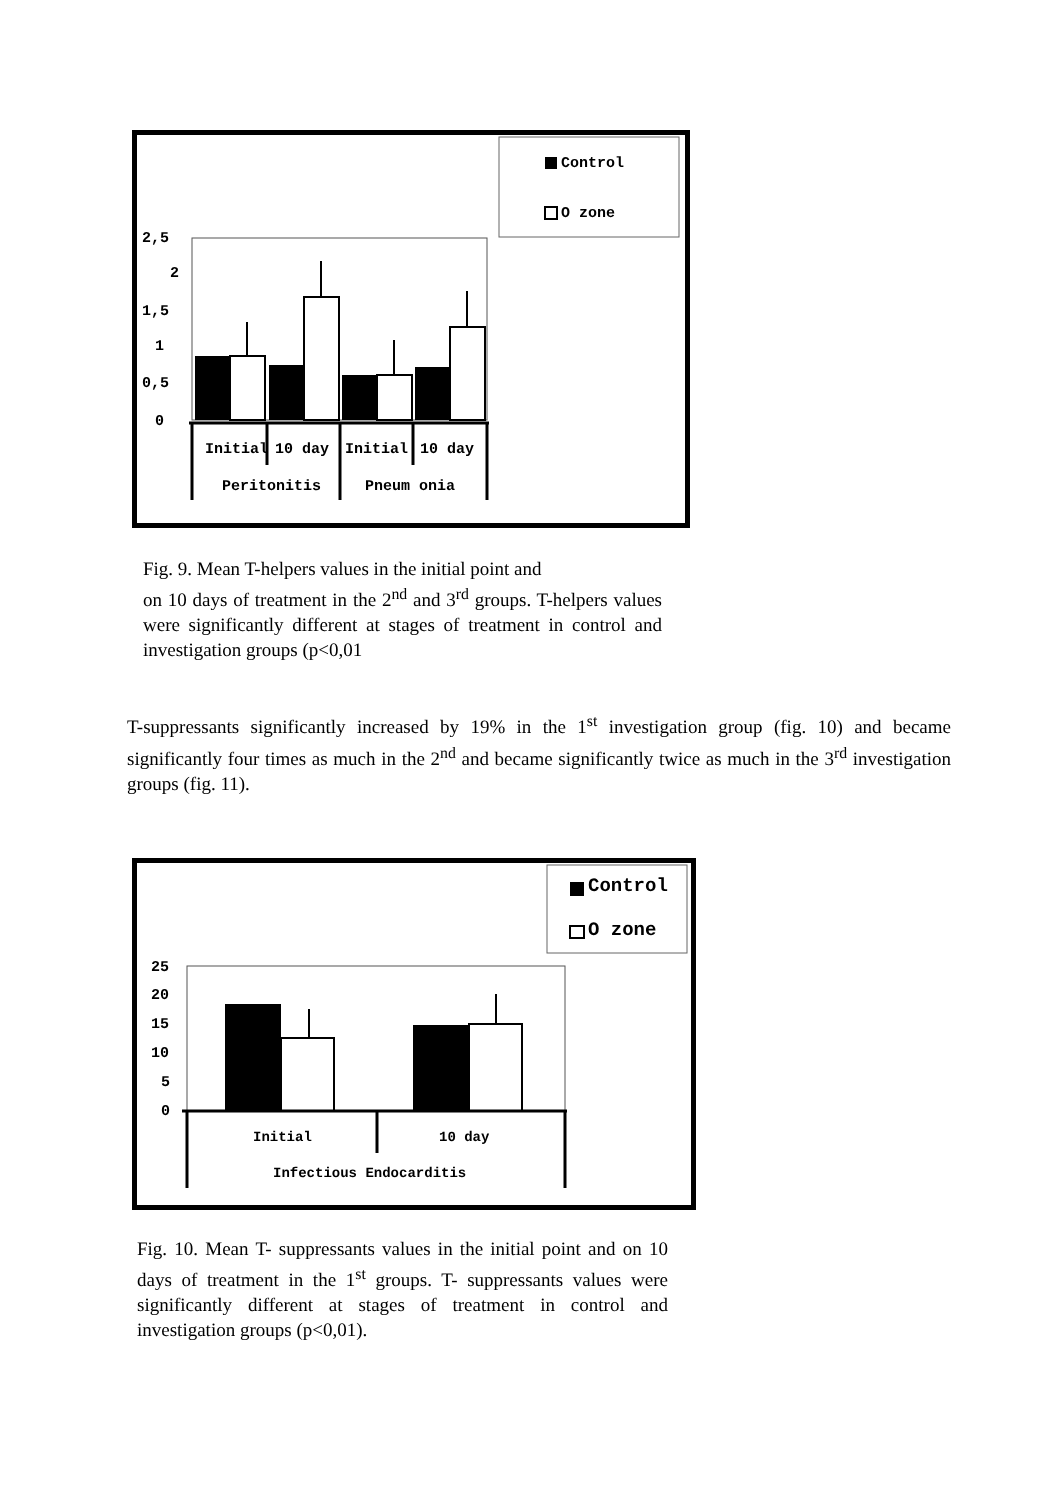Control
O zone
2,5
2
1,5
1
0,5
0
Initial
10 day
Initial
10 day
Peritonitis
Pneum onia
Fig. 9. Mean T-helpers values in the initial point and
on 10 days of treatment in the 2<sup>nd</sup> and 3<sup>rd</sup> groups. T-helpers values were significantly different at stages of treatment in control and investigation groups (p<0,01
T-suppressants significantly increased by 19% in the 1<sup>st</sup> investigation group (fig. 10) and became significantly four times as much in the 2<sup>nd</sup> and became significantly twice as much in the 3<sup>rd</sup> investigation groups (fig. 11).
Control
O zone
25
20
15
10
5
0
Initial
10 day
Infectious Endocarditis
Fig. 10. Mean T- suppressants values in the initial point and on 10 days of treatment in the 1<sup>st</sup> groups. T- suppressants values were significantly different at stages of treatment in control and investigation groups (p<0,01).